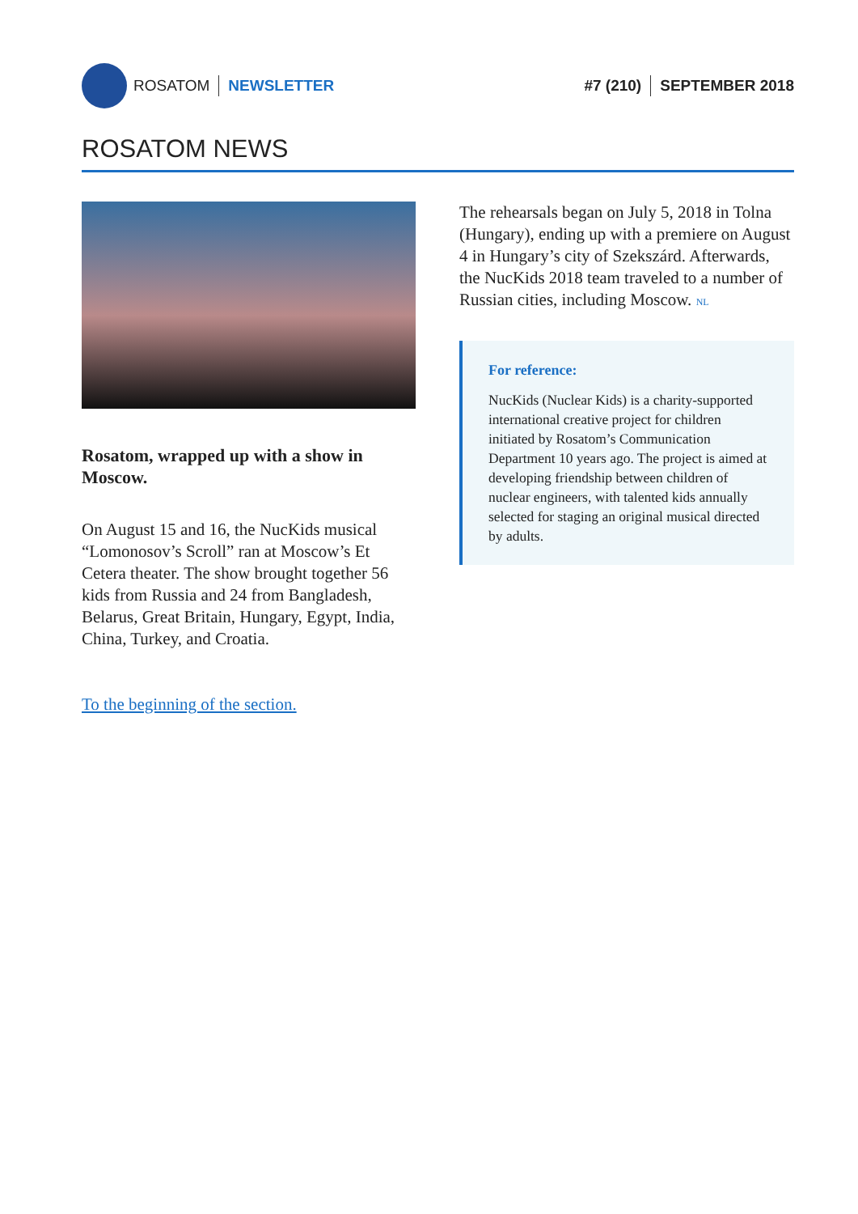ROSATOM NEWSLETTER #7 (210) SEPTEMBER 2018
ROSATOM NEWS
Rosatom, wrapped up with a show in Moscow.
On August 15 and 16, the NucKids musical “Lomonosov’s Scroll” ran at Moscow’s Et Cetera theater. The show brought together 56 kids from Russia and 24 from Bangladesh, Belarus, Great Britain, Hungary, Egypt, India, China, Turkey, and Croatia.
To the beginning of the section.
The rehearsals began on July 5, 2018 in Tolna (Hungary), ending up with a premiere on August 4 in Hungary’s city of Szekszárd. Afterwards, the NucKids 2018 team traveled to a number of Russian cities, including Moscow. NL
For reference:
NucKids (Nuclear Kids) is a charity-support­ed international creative project for chil­dren initiated by Rosatom’s Communication Department 10 years ago. The project is aimed at developing friendship between children of nuclear engineers, with talented kids annually selected for staging an origi­nal musical directed by adults.